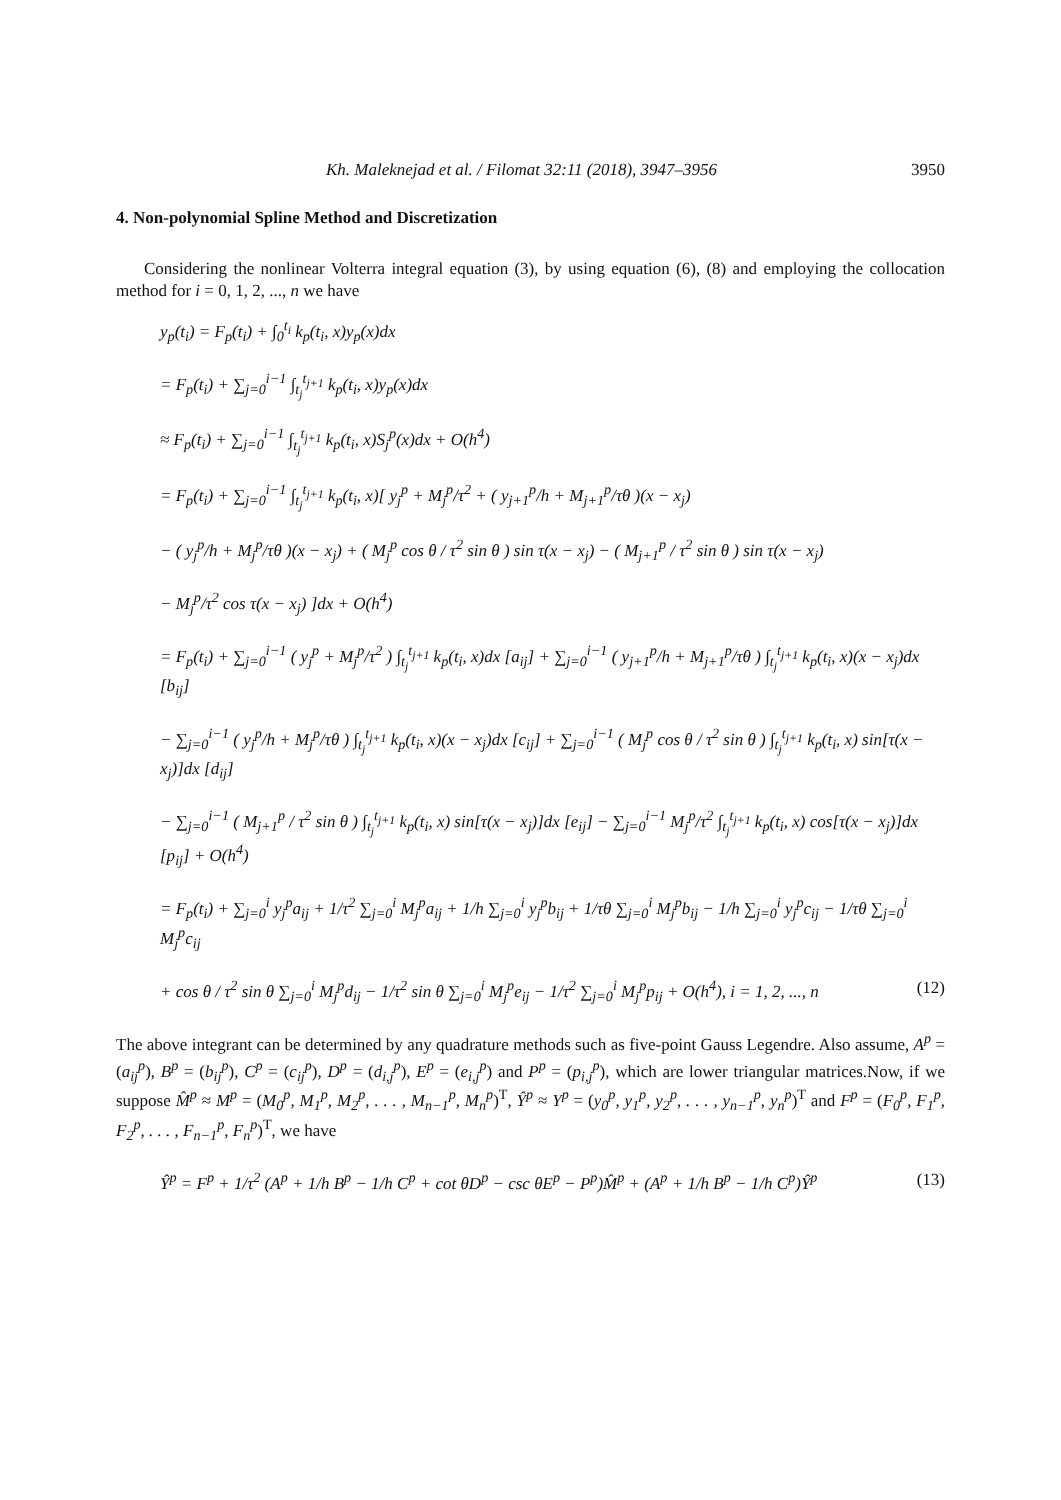Kh. Maleknejad et al. / Filomat 32:11 (2018), 3947–3956 3950
4. Non-polynomial Spline Method and Discretization
Considering the nonlinear Volterra integral equation (3), by using equation (6), (8) and employing the collocation method for i = 0, 1, 2, ..., n we have
y<sub>p</sub>(t<sub>i</sub>) = F<sub>p</sub>(t<sub>i</sub>) + ∫<sub>0</sub><sup>t<sub>i</sub></sup> k<sub>p</sub>(t<sub>i</sub>, x)y<sub>p</sub>(x)dx
= F<sub>p</sub>(t<sub>i</sub>) + ∑<sub>j=0</sub><sup>i−1</sup> ∫<sub>t<sub>j</sub></sub><sup>t<sub>j+1</sub></sup> k<sub>p</sub>(t<sub>i</sub>, x)y<sub>p</sub>(x)dx
≈ F<sub>p</sub>(t<sub>i</sub>) + ∑<sub>j=0</sub><sup>i−1</sup> ∫<sub>t<sub>j</sub></sub><sup>t<sub>j+1</sub></sup> k<sub>p</sub>(t<sub>i</sub>, x)S<sub>j</sub><sup>p</sup>(x)dx + O(h<sup>4</sup>)
= F<sub>p</sub>(t<sub>i</sub>) + ∑<sub>j=0</sub><sup>i−1</sup> ∫<sub>t<sub>j</sub></sub><sup>t<sub>j+1</sub></sup> k<sub>p</sub>(t<sub>i</sub>, x)[ y<sub>j</sub><sup>p</sup> + M<sub>j</sub><sup>p</sup>/τ<sup>2</sup> + ( y<sub>j+1</sub><sup>p</sup>/h + M<sub>j+1</sub><sup>p</sup>/τθ )(x − x<sub>j</sub>)
− ( y<sub>j</sub><sup>p</sup>/h + M<sub>j</sub><sup>p</sup>/τθ )(x − x<sub>j</sub>) + ( M<sub>j</sub><sup>p</sup> cos θ / τ<sup>2</sup> sin θ ) sin τ(x − x<sub>j</sub>) − ( M<sub>j+1</sub><sup>p</sup> / τ<sup>2</sup> sin θ ) sin τ(x − x<sub>j</sub>)
− M<sub>j</sub><sup>p</sup>/τ<sup>2</sup> cos τ(x − x<sub>j</sub>) ]dx + O(h<sup>4</sup>)
= F<sub>p</sub>(t<sub>i</sub>) + ∑<sub>j=0</sub><sup>i−1</sup> ( y<sub>j</sub><sup>p</sup> + M<sub>j</sub><sup>p</sup>/τ<sup>2</sup> ) ∫<sub>t<sub>j</sub></sub><sup>t<sub>j+1</sub></sup> k<sub>p</sub>(t<sub>i</sub>, x)dx [a<sub>ij</sub>] + ∑<sub>j=0</sub><sup>i−1</sup> ( y<sub>j+1</sub><sup>p</sup>/h + M<sub>j+1</sub><sup>p</sup>/τθ ) ∫<sub>t<sub>j</sub></sub><sup>t<sub>j+1</sub></sup> k<sub>p</sub>(t<sub>i</sub>, x)(x − x<sub>j</sub>)dx [b<sub>ij</sub>]
− ∑<sub>j=0</sub><sup>i−1</sup> ( y<sub>j</sub><sup>p</sup>/h + M<sub>j</sub><sup>p</sup>/τθ ) ∫<sub>t<sub>j</sub></sub><sup>t<sub>j+1</sub></sup> k<sub>p</sub>(t<sub>i</sub>, x)(x − x<sub>j</sub>)dx [c<sub>ij</sub>] + ∑<sub>j=0</sub><sup>i−1</sup> ( M<sub>j</sub><sup>p</sup> cos θ / τ<sup>2</sup> sin θ ) ∫<sub>t<sub>j</sub></sub><sup>t<sub>j+1</sub></sup> k<sub>p</sub>(t<sub>i</sub>, x) sin[τ(x − x<sub>j</sub>)]dx [d<sub>ij</sub>]
− ∑<sub>j=0</sub><sup>i−1</sup> ( M<sub>j+1</sub><sup>p</sup> / τ<sup>2</sup> sin θ ) ∫<sub>t<sub>j</sub></sub><sup>t<sub>j+1</sub></sup> k<sub>p</sub>(t<sub>i</sub>, x) sin[τ(x − x<sub>j</sub>)]dx [e<sub>ij</sub>] − ∑<sub>j=0</sub><sup>i−1</sup> M<sub>j</sub><sup>p</sup>/τ<sup>2</sup> ∫<sub>t<sub>j</sub></sub><sup>t<sub>j+1</sub></sup> k<sub>p</sub>(t<sub>i</sub>, x) cos[τ(x − x<sub>j</sub>)]dx [p<sub>ij</sub>] + O(h<sup>4</sup>)
= F<sub>p</sub>(t<sub>i</sub>) + ∑<sub>j=0</sub><sup>i</sup> y<sub>j</sub><sup>p</sup>a<sub>ij</sub> + 1/τ<sup>2</sup> ∑<sub>j=0</sub><sup>i</sup> M<sub>j</sub><sup>p</sup>a<sub>ij</sub> + 1/h ∑<sub>j=0</sub><sup>i</sup> y<sub>j</sub><sup>p</sup>b<sub>ij</sub> + 1/τθ ∑<sub>j=0</sub><sup>i</sup> M<sub>j</sub><sup>p</sup>b<sub>ij</sub> − 1/h ∑<sub>j=0</sub><sup>i</sup> y<sub>j</sub><sup>p</sup>c<sub>ij</sub> − 1/τθ ∑<sub>j=0</sub><sup>i</sup> M<sub>j</sub><sup>p</sup>c<sub>ij</sub>
+ cos θ / τ<sup>2</sup> sin θ ∑<sub>j=0</sub><sup>i</sup> M<sub>j</sub><sup>p</sup>d<sub>ij</sub> − 1/τ<sup>2</sup> sin θ ∑<sub>j=0</sub><sup>i</sup> M<sub>j</sub><sup>p</sup>e<sub>ij</sub> − 1/τ<sup>2</sup> ∑<sub>j=0</sub><sup>i</sup> M<sub>j</sub><sup>p</sup>p<sub>ij</sub> + O(h<sup>4</sup>), i = 1, 2, ..., n (12)
The above integrant can be determined by any quadrature methods such as five-point Gauss Legendre. Also assume, A<sup>p</sup> = (a<sub>ij</sub><sup>p</sup>), B<sup>p</sup> = (b<sub>ij</sub><sup>p</sup>), C<sup>p</sup> = (c<sub>ij</sub><sup>p</sup>), D<sup>p</sup> = (d<sub>i,j</sub><sup>p</sup>), E<sup>p</sup> = (e<sub>i,j</sub><sup>p</sup>) and P<sup>p</sup> = (p<sub>i,j</sub><sup>p</sup>), which are lower triangular matrices.Now, if we suppose M̂<sup>p</sup> ≈ M<sup>p</sup> = (M<sub>0</sub><sup>p</sup>, M<sub>1</sub><sup>p</sup>, M<sub>2</sub><sup>p</sup>, . . . , M<sub>n−1</sub><sup>p</sup>, M<sub>n</sub><sup>p</sup>)<sup>T</sup>, Ŷ<sup>p</sup> ≈ Y<sup>p</sup> = (y<sub>0</sub><sup>p</sup>, y<sub>1</sub><sup>p</sup>, y<sub>2</sub><sup>p</sup>, . . . , y<sub>n−1</sub><sup>p</sup>, y<sub>n</sub><sup>p</sup>)<sup>T</sup> and F<sup>p</sup> = (F<sub>0</sub><sup>p</sup>, F<sub>1</sub><sup>p</sup>, F<sub>2</sub><sup>p</sup>, . . . , F<sub>n−1</sub><sup>p</sup>, F<sub>n</sub><sup>p</sup>)<sup>T</sup>, we have
Ŷ<sup>p</sup> = F<sup>p</sup> + 1/τ<sup>2</sup> (A<sup>p</sup> + 1/h B<sup>p</sup> − 1/h C<sup>p</sup> + cot θD<sup>p</sup> − csc θE<sup>p</sup> − P<sup>p</sup>)M̂<sup>p</sup> + (A<sup>p</sup> + 1/h B<sup>p</sup> − 1/h C<sup>p</sup>)Ŷ<sup>p</sup> (13)